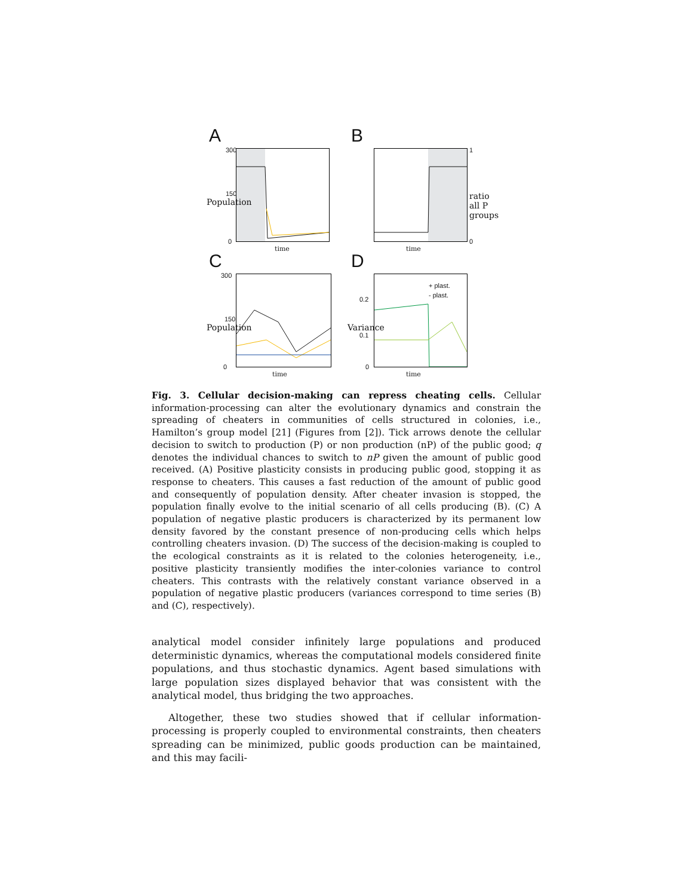A
300
150
0
time
Population
B
1
0
time
ratio all P groups
C
300
150
0
time
Population
D
+ plast.
- plast.
0.2
0.1
0
time
Variance
Fig. 3. Cellular decision-making can repress cheating cells. Cellular information-processing can alter the evolutionary dynamics and constrain the spreading of cheaters in communities of cells structured in colonies, i.e., Hamilton’s group model [21] (Figures from [2]). Tick arrows denote the cellular decision to switch to production (P) or non production (nP) of the public good; q denotes the individual chances to switch to nP given the amount of public good received. (A) Positive plasticity consists in producing public good, stopping it as response to cheaters. This causes a fast reduction of the amount of public good and consequently of population density. After cheater invasion is stopped, the population finally evolve to the initial scenario of all cells producing (B). (C) A population of negative plastic producers is characterized by its permanent low density favored by the constant presence of non-producing cells which helps controlling cheaters invasion. (D) The success of the decision-making is coupled to the ecological constraints as it is related to the colonies heterogeneity, i.e., positive plasticity transiently modifies the inter-colonies variance to control cheaters. This contrasts with the relatively constant variance observed in a population of negative plastic producers (variances correspond to time series (B) and (C), respectively).
analytical model consider infinitely large populations and produced deterministic dynamics, whereas the computational models considered finite populations, and thus stochastic dynamics. Agent based simulations with large population sizes displayed behavior that was consistent with the analytical model, thus bridging the two approaches.
Altogether, these two studies showed that if cellular information-processing is properly coupled to environmental constraints, then cheaters spreading can be minimized, public goods production can be maintained, and this may facili-